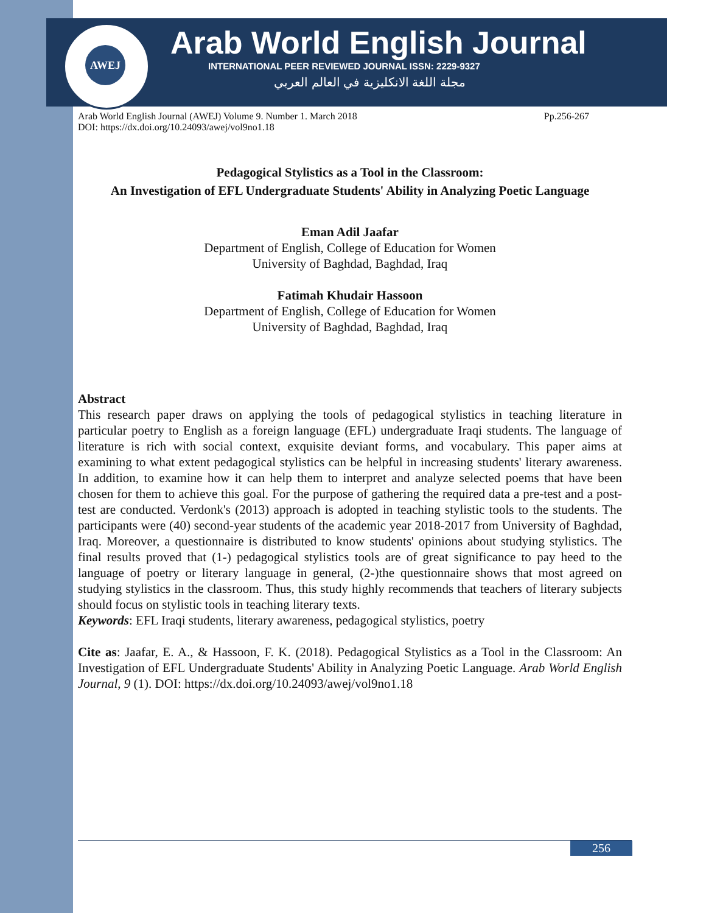AWEJ
Arab World English Journal
INTERNATIONAL PEER REVIEWED JOURNAL ISSN: 2229-9327
مجلة اللغة الانكليزية في العالم العربي
Arab World English Journal (AWEJ) Volume 9. Number 1. March 2018 Pp.256-267
DOI: https://dx.doi.org/10.24093/awej/vol9no1.18
Pedagogical Stylistics as a Tool in the Classroom:
An Investigation of EFL Undergraduate Students' Ability in Analyzing Poetic Language
Eman Adil Jaafar
Department of English, College of Education for Women
University of Baghdad, Baghdad, Iraq
Fatimah Khudair Hassoon
Department of English, College of Education for Women
University of Baghdad, Baghdad, Iraq
Abstract
This research paper draws on applying the tools of pedagogical stylistics in teaching literature in particular poetry to English as a foreign language (EFL) undergraduate Iraqi students. The language of literature is rich with social context, exquisite deviant forms, and vocabulary. This paper aims at examining to what extent pedagogical stylistics can be helpful in increasing students' literary awareness. In addition, to examine how it can help them to interpret and analyze selected poems that have been chosen for them to achieve this goal. For the purpose of gathering the required data a pre-test and a post-test are conducted. Verdonk's (2013) approach is adopted in teaching stylistic tools to the students. The participants were (40) second-year students of the academic year 2018-2017 from University of Baghdad, Iraq. Moreover, a questionnaire is distributed to know students' opinions about studying stylistics. The final results proved that (1-) pedagogical stylistics tools are of great significance to pay heed to the language of poetry or literary language in general, (2-)the questionnaire shows that most agreed on studying stylistics in the classroom. Thus, this study highly recommends that teachers of literary subjects should focus on stylistic tools in teaching literary texts.
Keywords: EFL Iraqi students, literary awareness, pedagogical stylistics, poetry
Cite as: Jaafar, E. A., & Hassoon, F. K. (2018). Pedagogical Stylistics as a Tool in the Classroom: An Investigation of EFL Undergraduate Students' Ability in Analyzing Poetic Language. Arab World English Journal, 9 (1). DOI: https://dx.doi.org/10.24093/awej/vol9no1.18
256